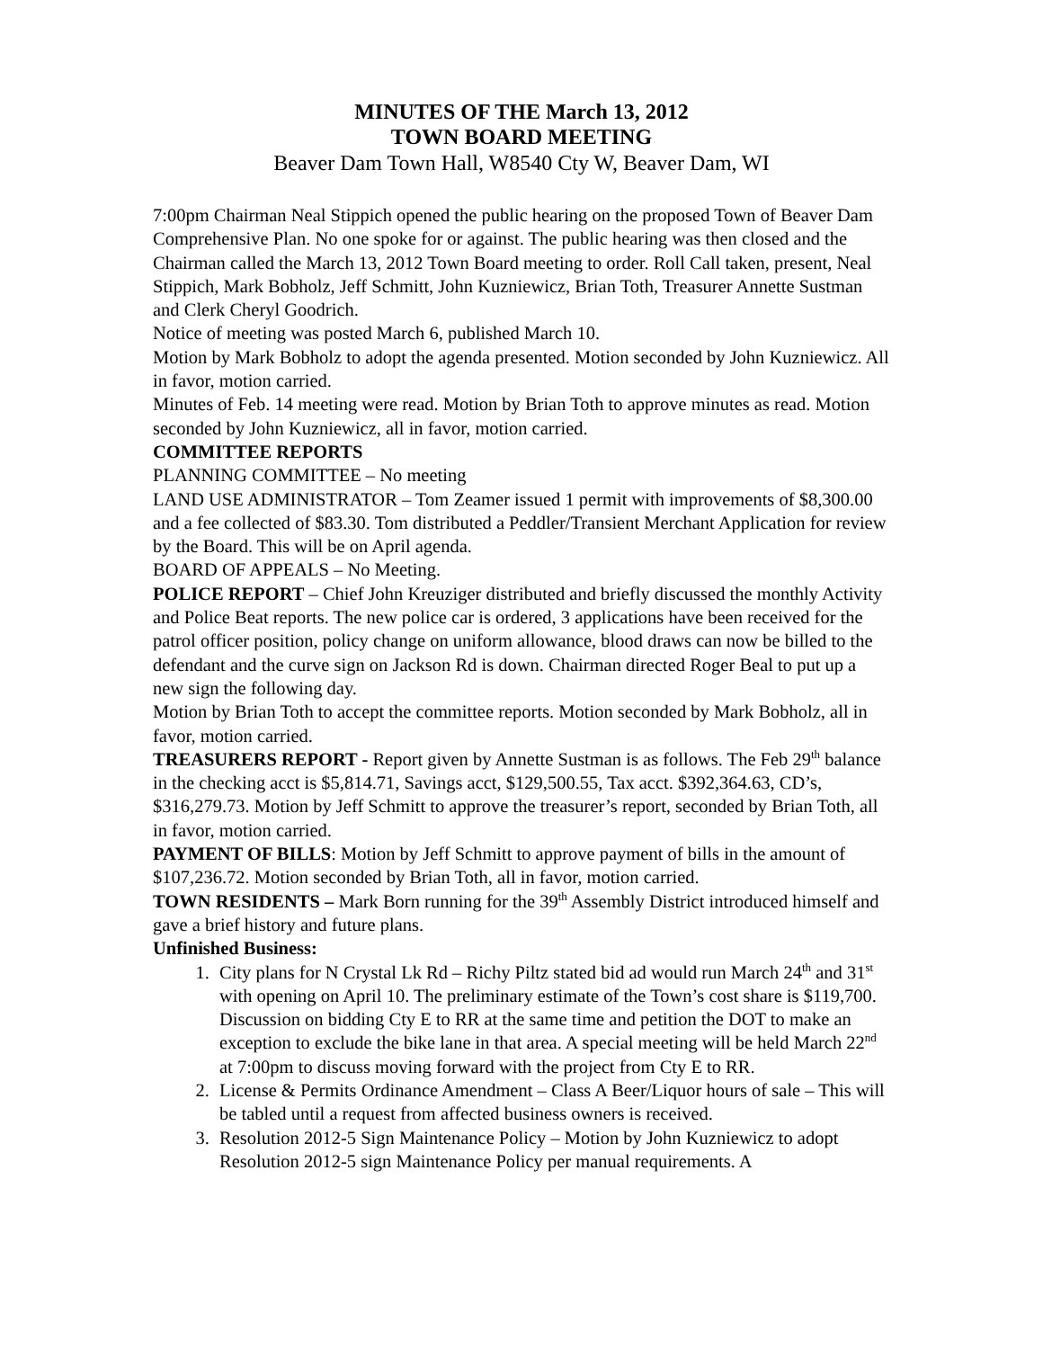MINUTES OF THE March 13, 2012
TOWN BOARD MEETING
Beaver Dam Town Hall, W8540 Cty W, Beaver Dam, WI
7:00pm Chairman Neal Stippich opened the public hearing on the proposed Town of Beaver Dam Comprehensive Plan. No one spoke for or against. The public hearing was then closed and the Chairman called the March 13, 2012 Town Board meeting to order. Roll Call taken, present, Neal Stippich, Mark Bobholz, Jeff Schmitt, John Kuzniewicz, Brian Toth, Treasurer Annette Sustman and Clerk Cheryl Goodrich.
Notice of meeting was posted March 6, published March 10.
Motion by Mark Bobholz to adopt the agenda presented. Motion seconded by John Kuzniewicz. All in favor, motion carried.
Minutes of Feb. 14 meeting were read. Motion by Brian Toth to approve minutes as read. Motion seconded by John Kuzniewicz, all in favor, motion carried.
COMMITTEE REPORTS
PLANNING COMMITTEE – No meeting
LAND USE ADMINISTRATOR – Tom Zeamer issued 1 permit with improvements of $8,300.00 and a fee collected of $83.30. Tom distributed a Peddler/Transient Merchant Application for review by the Board. This will be on April agenda.
BOARD OF APPEALS – No Meeting.
POLICE REPORT – Chief John Kreuziger distributed and briefly discussed the monthly Activity and Police Beat reports. The new police car is ordered, 3 applications have been received for the patrol officer position, policy change on uniform allowance, blood draws can now be billed to the defendant and the curve sign on Jackson Rd is down. Chairman directed Roger Beal to put up a new sign the following day.
Motion by Brian Toth to accept the committee reports. Motion seconded by Mark Bobholz, all in favor, motion carried.
TREASURERS REPORT - Report given by Annette Sustman is as follows. The Feb 29<sup>th</sup> balance in the checking acct is $5,814.71, Savings acct, $129,500.55, Tax acct. $392,364.63, CD’s, $316,279.73. Motion by Jeff Schmitt to approve the treasurer’s report, seconded by Brian Toth, all in favor, motion carried.
PAYMENT OF BILLS: Motion by Jeff Schmitt to approve payment of bills in the amount of $107,236.72. Motion seconded by Brian Toth, all in favor, motion carried.
TOWN RESIDENTS – Mark Born running for the 39<sup>th</sup> Assembly District introduced himself and gave a brief history and future plans.
Unfinished Business:
1. City plans for N Crystal Lk Rd – Richy Piltz stated bid ad would run March 24<sup>th</sup> and 31<sup>st</sup> with opening on April 10. The preliminary estimate of the Town’s cost share is $119,700. Discussion on bidding Cty E to RR at the same time and petition the DOT to make an exception to exclude the bike lane in that area. A special meeting will be held March 22<sup>nd</sup> at 7:00pm to discuss moving forward with the project from Cty E to RR.
2. License & Permits Ordinance Amendment – Class A Beer/Liquor hours of sale – This will be tabled until a request from affected business owners is received.
3. Resolution 2012-5 Sign Maintenance Policy – Motion by John Kuzniewicz to adopt Resolution 2012-5 sign Maintenance Policy per manual requirements. A